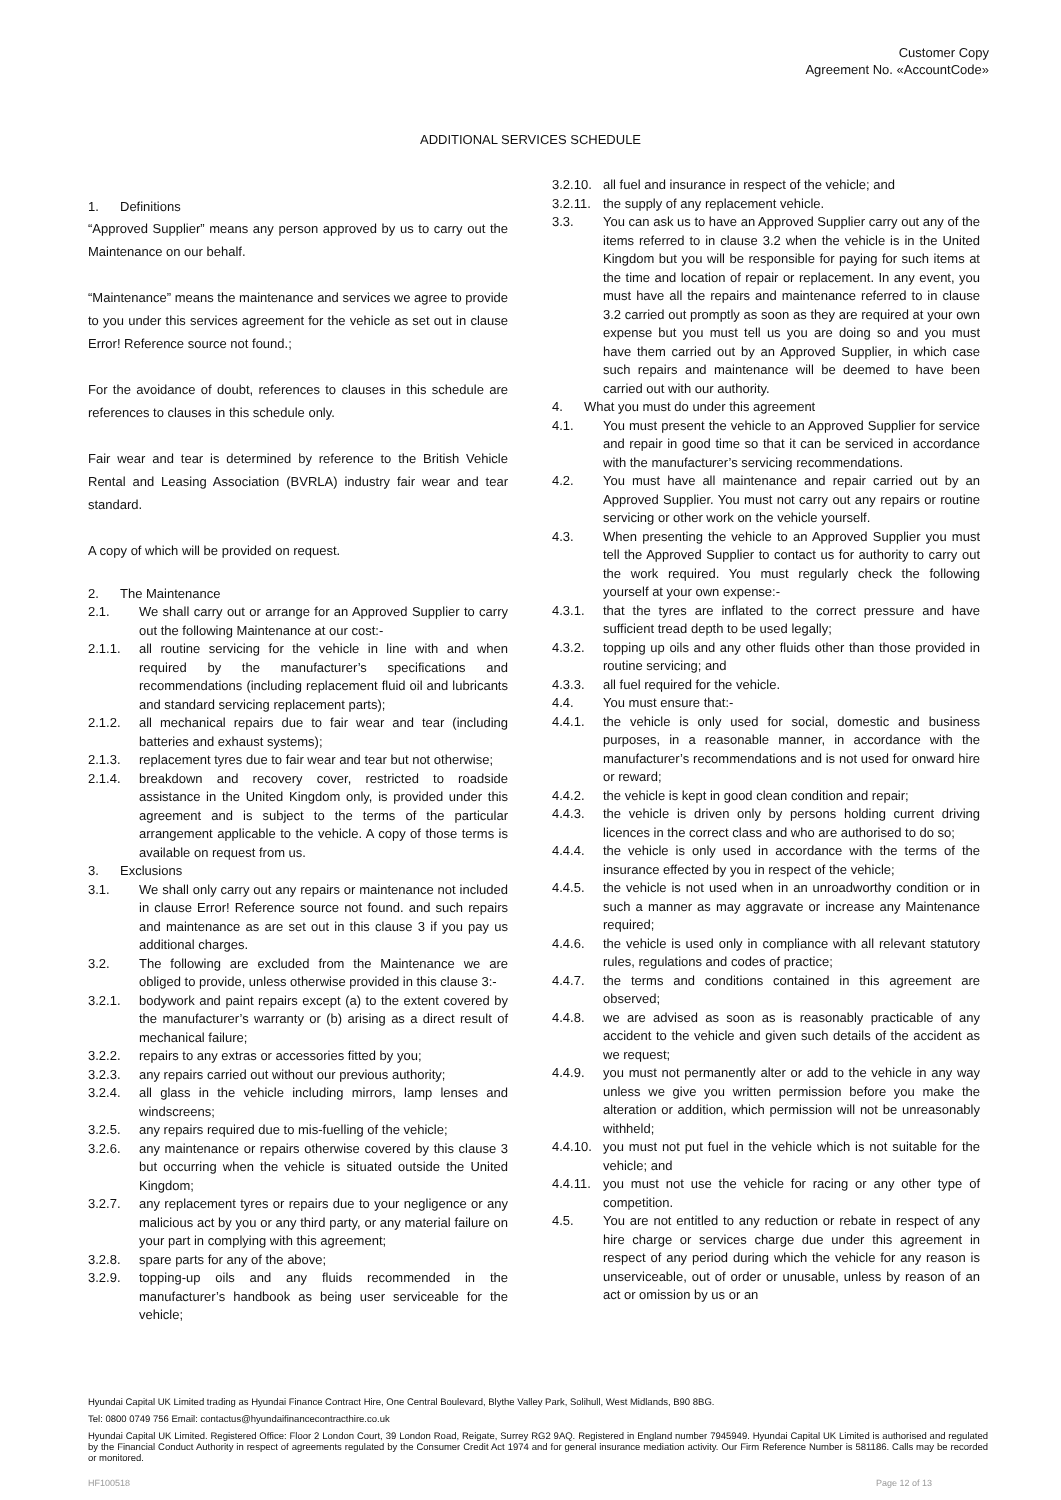Customer Copy
Agreement No. «AccountCode»
ADDITIONAL SERVICES SCHEDULE
1. Definitions
“Approved Supplier” means any person approved by us to carry out the Maintenance on our behalf.
“Maintenance” means the maintenance and services we agree to provide to you under this services agreement for the vehicle as set out in clause Error! Reference source not found.;
For the avoidance of doubt, references to clauses in this schedule are references to clauses in this schedule only.
Fair wear and tear is determined by reference to the British Vehicle Rental and Leasing Association (BVRLA) industry fair wear and tear standard.
A copy of which will be provided on request.
2. The Maintenance
2.1. We shall carry out or arrange for an Approved Supplier to carry out the following Maintenance at our cost:-
2.1.1. all routine servicing for the vehicle in line with and when required by the manufacturer’s specifications and recommendations (including replacement fluid oil and lubricants and standard servicing replacement parts);
2.1.2. all mechanical repairs due to fair wear and tear (including batteries and exhaust systems);
2.1.3. replacement tyres due to fair wear and tear but not otherwise;
2.1.4. breakdown and recovery cover, restricted to roadside assistance in the United Kingdom only, is provided under this agreement and is subject to the terms of the particular arrangement applicable to the vehicle. A copy of those terms is available on request from us.
3. Exclusions
3.1. We shall only carry out any repairs or maintenance not included in clause Error! Reference source not found. and such repairs and maintenance as are set out in this clause 3 if you pay us additional charges.
3.2. The following are excluded from the Maintenance we are obliged to provide, unless otherwise provided in this clause 3:-
3.2.1. bodywork and paint repairs except (a) to the extent covered by the manufacturer’s warranty or (b) arising as a direct result of mechanical failure;
3.2.2. repairs to any extras or accessories fitted by you;
3.2.3. any repairs carried out without our previous authority;
3.2.4. all glass in the vehicle including mirrors, lamp lenses and windscreens;
3.2.5. any repairs required due to mis-fuelling of the vehicle;
3.2.6. any maintenance or repairs otherwise covered by this clause 3 but occurring when the vehicle is situated outside the United Kingdom;
3.2.7. any replacement tyres or repairs due to your negligence or any malicious act by you or any third party, or any material failure on your part in complying with this agreement;
3.2.8. spare parts for any of the above;
3.2.9. topping-up oils and any fluids recommended in the manufacturer’s handbook as being user serviceable for the vehicle;
3.2.10.
all fuel and insurance in respect of the vehicle; and
3.2.11.
the supply of any replacement vehicle.
3.3. You can ask us to have an Approved Supplier carry out any of the items referred to in clause 3.2 when the vehicle is in the United Kingdom but you will be responsible for paying for such items at the time and location of repair or replacement. In any event, you must have all the repairs and maintenance referred to in clause 3.2 carried out promptly as soon as they are required at your own expense but you must tell us you are doing so and you must have them carried out by an Approved Supplier, in which case such repairs and maintenance will be deemed to have been carried out with our authority.
4. What you must do under this agreement
4.1. You must present the vehicle to an Approved Supplier for service and repair in good time so that it can be serviced in accordance with the manufacturer’s servicing recommendations.
4.2. You must have all maintenance and repair carried out by an Approved Supplier. You must not carry out any repairs or routine servicing or other work on the vehicle yourself.
4.3. When presenting the vehicle to an Approved Supplier you must tell the Approved Supplier to contact us for authority to carry out the work required. You must regularly check the following yourself at your own expense:-
4.3.1. that the tyres are inflated to the correct pressure and have sufficient tread depth to be used legally;
4.3.2. topping up oils and any other fluids other than those provided in routine servicing; and
4.3.3. all fuel required for the vehicle.
4.4. You must ensure that:-
4.4.1. the vehicle is only used for social, domestic and business purposes, in a reasonable manner, in accordance with the manufacturer’s recommendations and is not used for onward hire or reward;
4.4.2. the vehicle is kept in good clean condition and repair;
4.4.3. the vehicle is driven only by persons holding current driving licences in the correct class and who are authorised to do so;
4.4.4. the vehicle is only used in accordance with the terms of the insurance effected by you in respect of the vehicle;
4.4.5. the vehicle is not used when in an unroadworthy condition or in such a manner as may aggravate or increase any Maintenance required;
4.4.6. the vehicle is used only in compliance with all relevant statutory rules, regulations and codes of practice;
4.4.7. the terms and conditions contained in this agreement are observed;
4.4.8. we are advised as soon as is reasonably practicable of any accident to the vehicle and given such details of the accident as we request;
4.4.9. you must not permanently alter or add to the vehicle in any way unless we give you written permission before you make the alteration or addition, which permission will not be unreasonably withheld;
4.4.10.
you must not put fuel in the vehicle which is not suitable for the vehicle; and
4.4.11.
you must not use the vehicle for racing or any other type of competition.
4.5. You are not entitled to any reduction or rebate in respect of any hire charge or services charge due under this agreement in respect of any period during which the vehicle for any reason is unserviceable, out of order or unusable, unless by reason of an act or omission by us or an
Hyundai Capital UK Limited trading as Hyundai Finance Contract Hire, One Central Boulevard, Blythe Valley Park, Solihull, West Midlands, B90 8BG.
Tel: 0800 0749 756 Email: contactus@hyundaifinancecontracthire.co.uk
Hyundai Capital UK Limited. Registered Office: Floor 2 London Court, 39 London Road, Reigate, Surrey RG2 9AQ. Registered in England number 7945949. Hyundai Capital UK Limited is authorised and regulated by the Financial Conduct Authority in respect of agreements regulated by the Consumer Credit Act 1974 and for general insurance mediation activity. Our Firm Reference Number is 581186. Calls may be recorded or monitored.
HF100518 Page 12 of 13